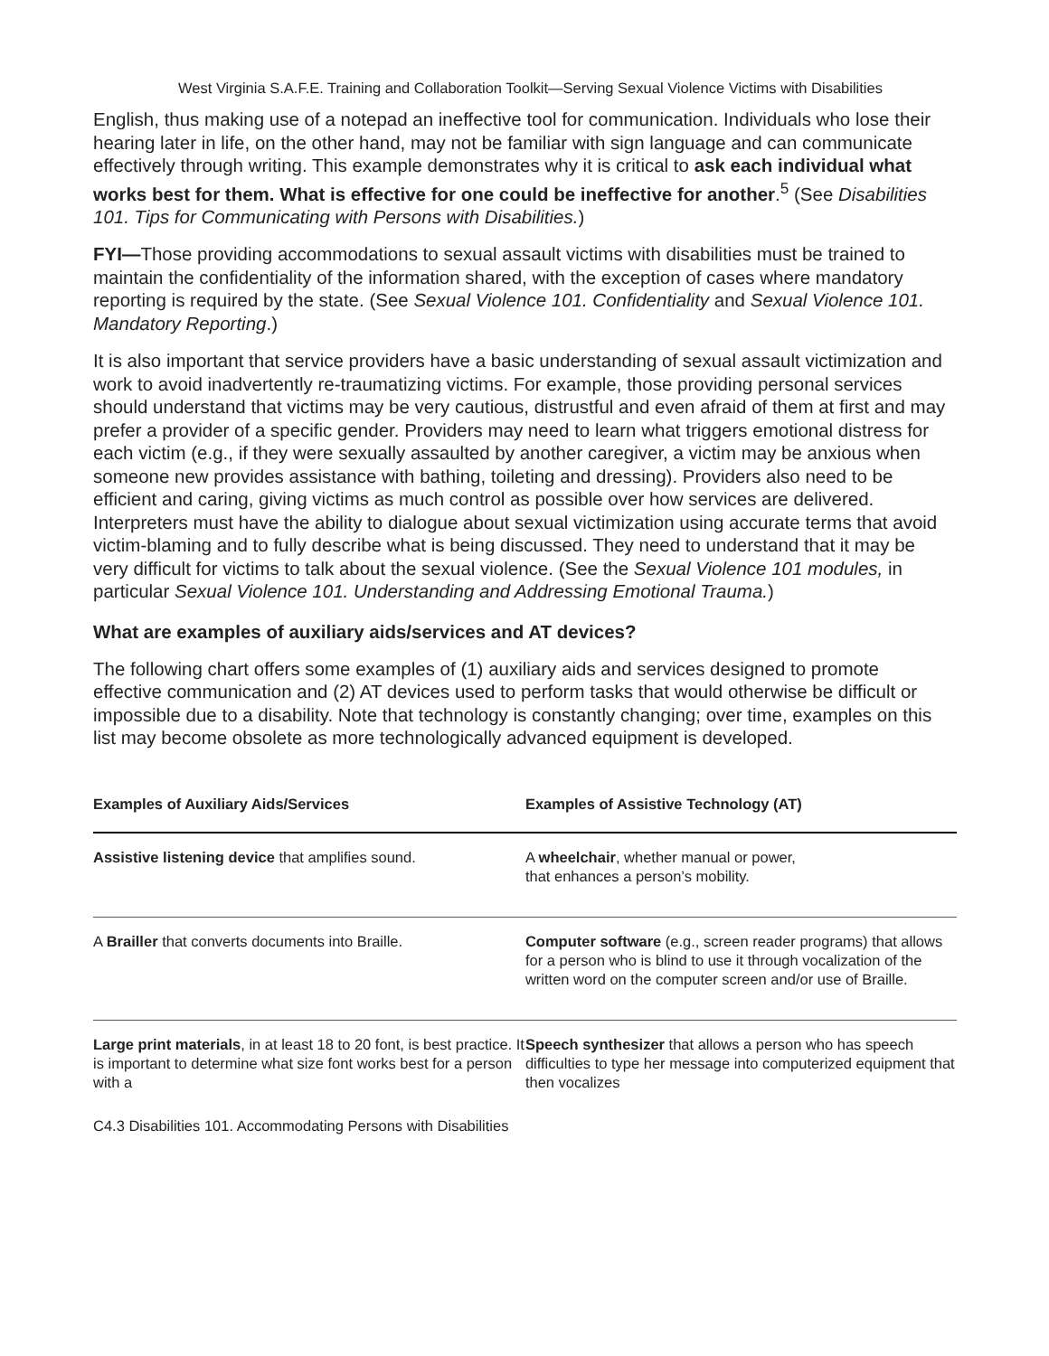West Virginia S.A.F.E. Training and Collaboration Toolkit—Serving Sexual Violence Victims with Disabilities
English, thus making use of a notepad an ineffective tool for communication. Individuals who lose their hearing later in life, on the other hand, may not be familiar with sign language and can communicate effectively through writing. This example demonstrates why it is critical to ask each individual what works best for them. What is effective for one could be ineffective for another.<sup>5</sup> (See Disabilities 101. Tips for Communicating with Persons with Disabilities.)
FYI—Those providing accommodations to sexual assault victims with disabilities must be trained to maintain the confidentiality of the information shared, with the exception of cases where mandatory reporting is required by the state. (See Sexual Violence 101. Confidentiality and Sexual Violence 101. Mandatory Reporting.)
It is also important that service providers have a basic understanding of sexual assault victimization and work to avoid inadvertently re-traumatizing victims. For example, those providing personal services should understand that victims may be very cautious, distrustful and even afraid of them at first and may prefer a provider of a specific gender. Providers may need to learn what triggers emotional distress for each victim (e.g., if they were sexually assaulted by another caregiver, a victim may be anxious when someone new provides assistance with bathing, toileting and dressing). Providers also need to be efficient and caring, giving victims as much control as possible over how services are delivered. Interpreters must have the ability to dialogue about sexual victimization using accurate terms that avoid victim-blaming and to fully describe what is being discussed. They need to understand that it may be very difficult for victims to talk about the sexual violence. (See the Sexual Violence 101 modules, in particular Sexual Violence 101. Understanding and Addressing Emotional Trauma.)
What are examples of auxiliary aids/services and AT devices?
The following chart offers some examples of (1) auxiliary aids and services designed to promote effective communication and (2) AT devices used to perform tasks that would otherwise be difficult or impossible due to a disability. Note that technology is constantly changing; over time, examples on this list may become obsolete as more technologically advanced equipment is developed.
| Examples of Auxiliary Aids/Services | Examples of Assistive Technology (AT) |
| --- | --- |
| Assistive listening device that amplifies sound. | A wheelchair , whether manual or power, that enhances a person’s mobility. |
| A Brailler that converts documents into Braille. | Computer software (e.g., screen reader programs) that allows for a person who is blind to use it through vocalization of the written word on the computer screen and/or use of Braille. |
| Large print materials , in at least 18 to 20 font, is best practice. It is important to determine what size font works best for a person with a | Speech synthesizer that allows a person who has speech difficulties to type her message into computerized equipment that then vocalizes |
C4.3 Disabilities 101. Accommodating Persons with Disabilities